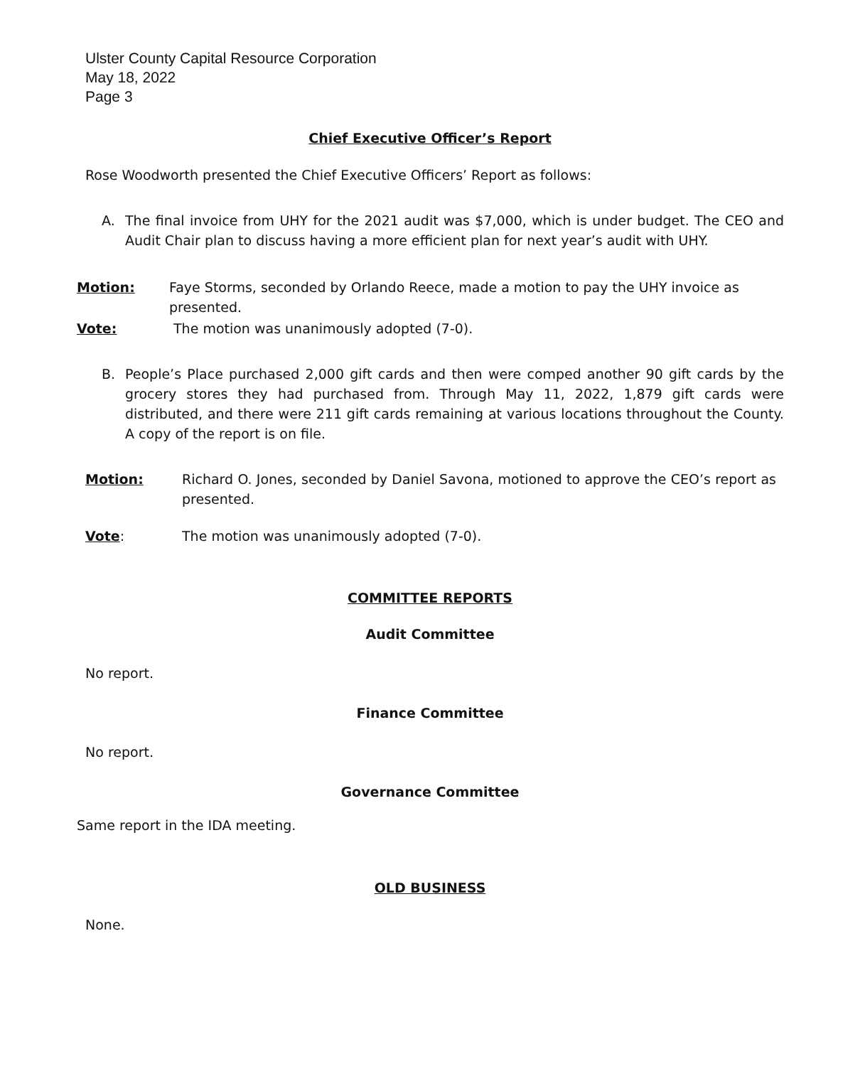Ulster County Capital Resource Corporation
May 18, 2022
Page 3
Chief Executive Officer’s Report
Rose Woodworth presented the Chief Executive Officers’ Report as follows:
A. The final invoice from UHY for the 2021 audit was $7,000, which is under budget. The CEO and Audit Chair plan to discuss having a more efficient plan for next year’s audit with UHY.
Motion: Faye Storms, seconded by Orlando Reece, made a motion to pay the UHY invoice as presented.
Vote: The motion was unanimously adopted (7-0).
B. People’s Place purchased 2,000 gift cards and then were comped another 90 gift cards by the grocery stores they had purchased from. Through May 11, 2022, 1,879 gift cards were distributed, and there were 211 gift cards remaining at various locations throughout the County. A copy of the report is on file.
Motion: Richard O. Jones, seconded by Daniel Savona, motioned to approve the CEO’s report as presented.
Vote: The motion was unanimously adopted (7-0).
COMMITTEE REPORTS
Audit Committee
No report.
Finance Committee
No report.
Governance Committee
Same report in the IDA meeting.
OLD BUSINESS
None.